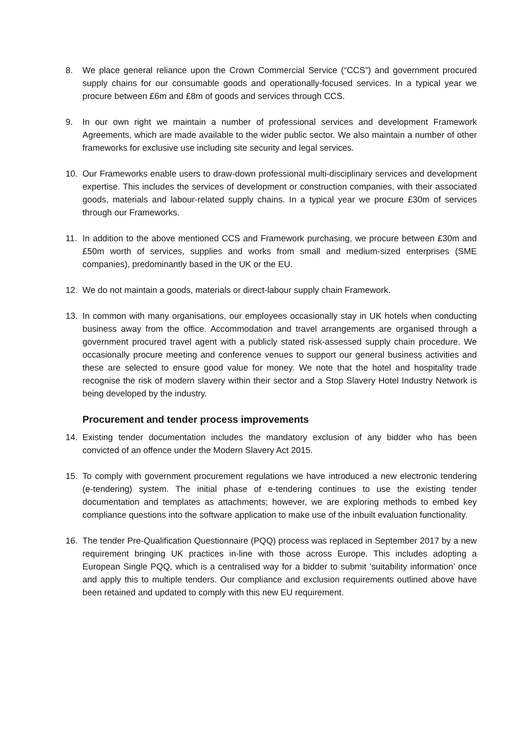8. We place general reliance upon the Crown Commercial Service (“CCS”) and government procured supply chains for our consumable goods and operationally-focused services. In a typical year we procure between £6m and £8m of goods and services through CCS.
9. In our own right we maintain a number of professional services and development Framework Agreements, which are made available to the wider public sector. We also maintain a number of other frameworks for exclusive use including site security and legal services.
10. Our Frameworks enable users to draw-down professional multi-disciplinary services and development expertise. This includes the services of development or construction companies, with their associated goods, materials and labour-related supply chains. In a typical year we procure £30m of services through our Frameworks.
11. In addition to the above mentioned CCS and Framework purchasing, we procure between £30m and £50m worth of services, supplies and works from small and medium-sized enterprises (SME companies), predominantly based in the UK or the EU.
12. We do not maintain a goods, materials or direct-labour supply chain Framework.
13. In common with many organisations, our employees occasionally stay in UK hotels when conducting business away from the office. Accommodation and travel arrangements are organised through a government procured travel agent with a publicly stated risk-assessed supply chain procedure. We occasionally procure meeting and conference venues to support our general business activities and these are selected to ensure good value for money. We note that the hotel and hospitality trade recognise the risk of modern slavery within their sector and a Stop Slavery Hotel Industry Network is being developed by the industry.
Procurement and tender process improvements
14. Existing tender documentation includes the mandatory exclusion of any bidder who has been convicted of an offence under the Modern Slavery Act 2015.
15. To comply with government procurement regulations we have introduced a new electronic tendering (e-tendering) system. The initial phase of e-tendering continues to use the existing tender documentation and templates as attachments; however, we are exploring methods to embed key compliance questions into the software application to make use of the inbuilt evaluation functionality.
16. The tender Pre-Qualification Questionnaire (PQQ) process was replaced in September 2017 by a new requirement bringing UK practices in-line with those across Europe. This includes adopting a European Single PQQ, which is a centralised way for a bidder to submit ‘suitability information’ once and apply this to multiple tenders. Our compliance and exclusion requirements outlined above have been retained and updated to comply with this new EU requirement.